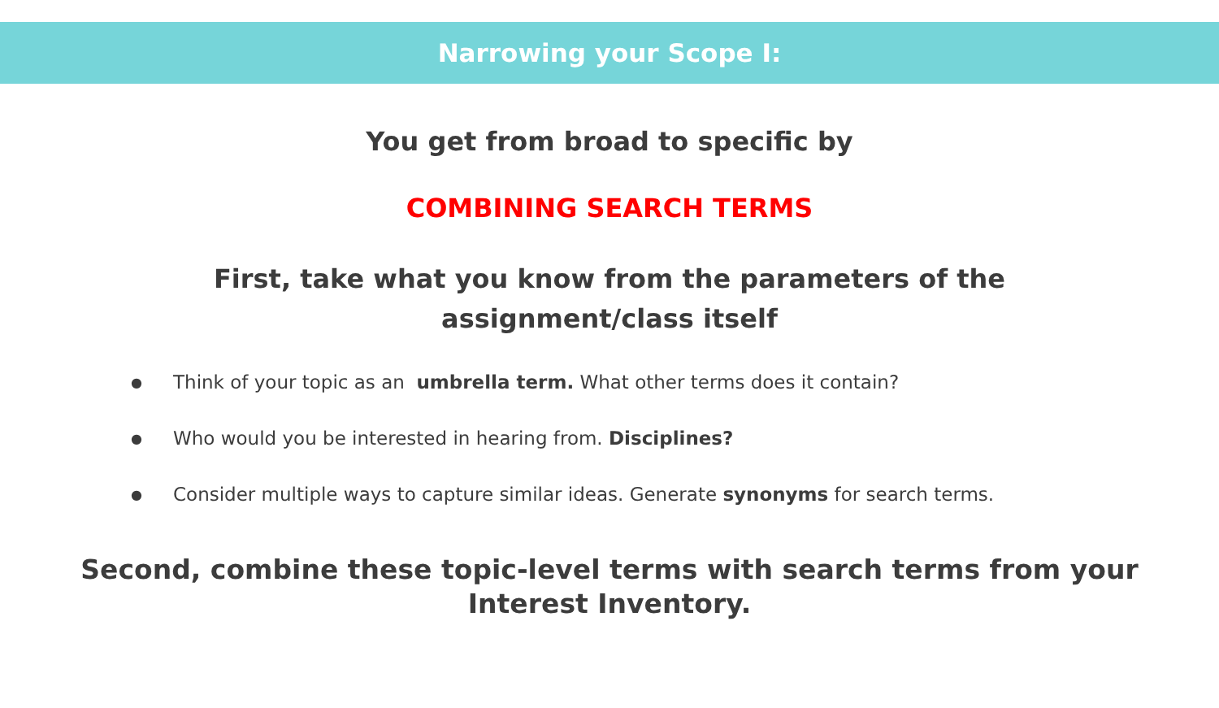Narrowing your Scope I:
You get from broad to specific by
COMBINING SEARCH TERMS
First, take what you know from the parameters of the
assignment/class itself
● Think of your topic as an umbrella term. What other terms does it contain?
● Who would you be interested in hearing from. Disciplines?
● Consider multiple ways to capture similar ideas. Generate synonyms for search terms.
Second, combine these topic-level terms with search terms from your
Interest Inventory.